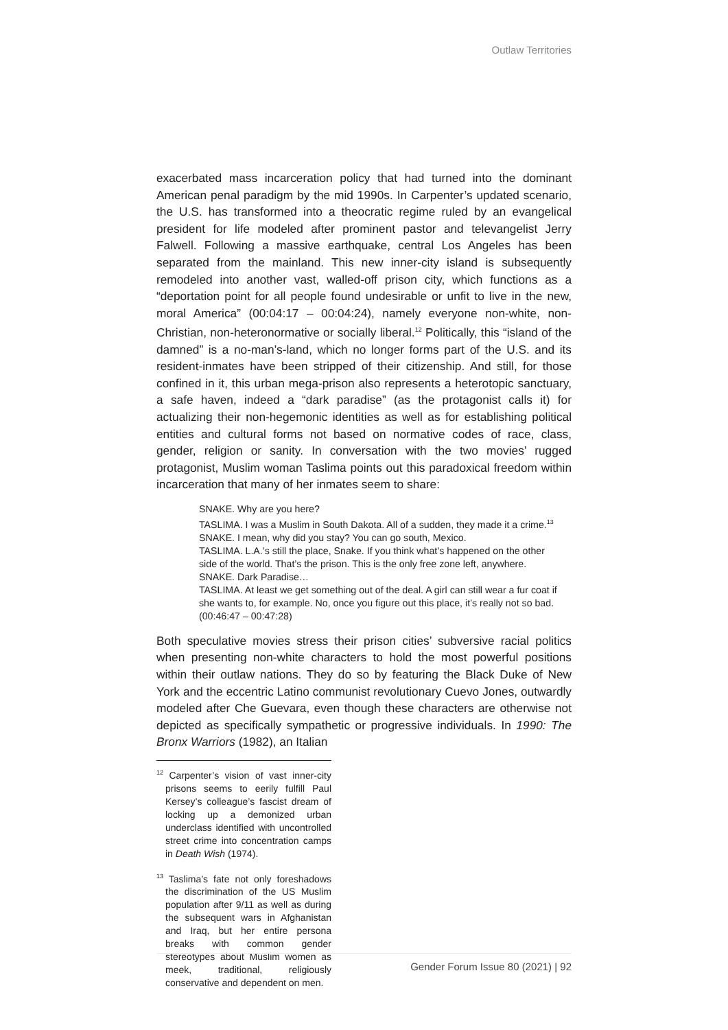Outlaw Territories
exacerbated mass incarceration policy that had turned into the dominant American penal paradigm by the mid 1990s. In Carpenter’s updated scenario, the U.S. has transformed into a theocratic regime ruled by an evangelical president for life modeled after prominent pastor and televangelist Jerry Falwell. Following a massive earthquake, central Los Angeles has been separated from the mainland. This new inner-city island is subsequently remodeled into another vast, walled-off prison city, which functions as a “deportation point for all people found undesirable or unfit to live in the new, moral America” (00:04:17 – 00:04:24), namely everyone non-white, non-Christian, non-heteronormative or socially liberal.<sup>12</sup> Politically, this “island of the damned” is a no-man’s-land, which no longer forms part of the U.S. and its resident-inmates have been stripped of their citizenship. And still, for those confined in it, this urban mega-prison also represents a heterotopic sanctuary, a safe haven, indeed a “dark paradise” (as the protagonist calls it) for actualizing their non-hegemonic identities as well as for establishing political entities and cultural forms not based on normative codes of race, class, gender, religion or sanity. In conversation with the two movies’ rugged protagonist, Muslim woman Taslima points out this paradoxical freedom within incarceration that many of her inmates seem to share:
SNAKE. Why are you here?
TASLIMA. I was a Muslim in South Dakota. All of a sudden, they made it a crime.<sup>13</sup>
SNAKE. I mean, why did you stay? You can go south, Mexico.
TASLIMA. L.A.’s still the place, Snake. If you think what’s happened on the other side of the world. That’s the prison. This is the only free zone left, anywhere.
SNAKE. Dark Paradise…
TASLIMA. At least we get something out of the deal. A girl can still wear a fur coat if she wants to, for example. No, once you figure out this place, it’s really not so bad. (00:46:47 – 00:47:28)
Both speculative movies stress their prison cities’ subversive racial politics when presenting non-white characters to hold the most powerful positions within their outlaw nations. They do so by featuring the Black Duke of New York and the eccentric Latino communist revolutionary Cuevo Jones, outwardly modeled after Che Guevara, even though these characters are otherwise not depicted as specifically sympathetic or progressive individuals. In 1990: The Bronx Warriors (1982), an Italian
<sup>12</sup> Carpenter’s vision of vast inner-city prisons seems to eerily fulfill Paul Kersey’s colleague’s fascist dream of locking up a demonized urban underclass identified with uncontrolled street crime into concentration camps in Death Wish (1974).
<sup>13</sup> Taslima’s fate not only foreshadows the discrimination of the US Muslim population after 9/11 as well as during the subsequent wars in Afghanistan and Iraq, but her entire persona breaks with common gender stereotypes about Muslim women as meek, traditional, religiously conservative and dependent on men.
Gender Forum Issue 80 (2021) | 92